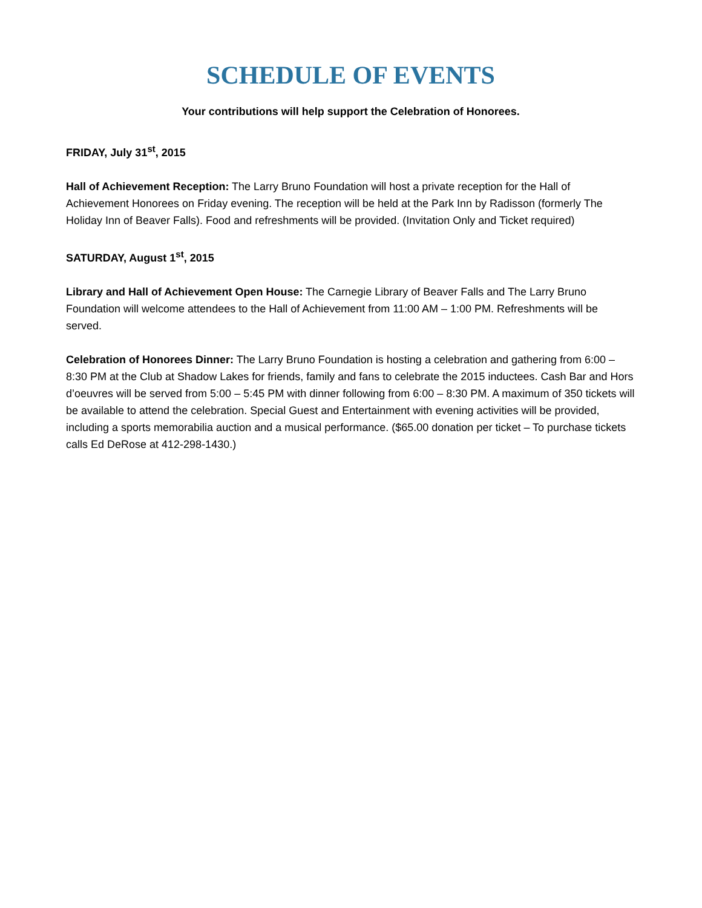SCHEDULE OF EVENTS
Your contributions will help support the Celebration of Honorees.
FRIDAY, July 31<sup>st</sup>, 2015
Hall of Achievement Reception: The Larry Bruno Foundation will host a private reception for the Hall of Achievement Honorees on Friday evening. The reception will be held at the Park Inn by Radisson (formerly The Holiday Inn of Beaver Falls). Food and refreshments will be provided. (Invitation Only and Ticket required)
SATURDAY, August 1<sup>st</sup>, 2015
Library and Hall of Achievement Open House: The Carnegie Library of Beaver Falls and The Larry Bruno Foundation will welcome attendees to the Hall of Achievement from 11:00 AM – 1:00 PM. Refreshments will be served.
Celebration of Honorees Dinner: The Larry Bruno Foundation is hosting a celebration and gathering from 6:00 – 8:30 PM at the Club at Shadow Lakes for friends, family and fans to celebrate the 2015 inductees. Cash Bar and Hors d’oeuvres will be served from 5:00 – 5:45 PM with dinner following from 6:00 – 8:30 PM. A maximum of 350 tickets will be available to attend the celebration. Special Guest and Entertainment with evening activities will be provided, including a sports memorabilia auction and a musical performance. ($65.00 donation per ticket – To purchase tickets calls Ed DeRose at 412-298-1430.)